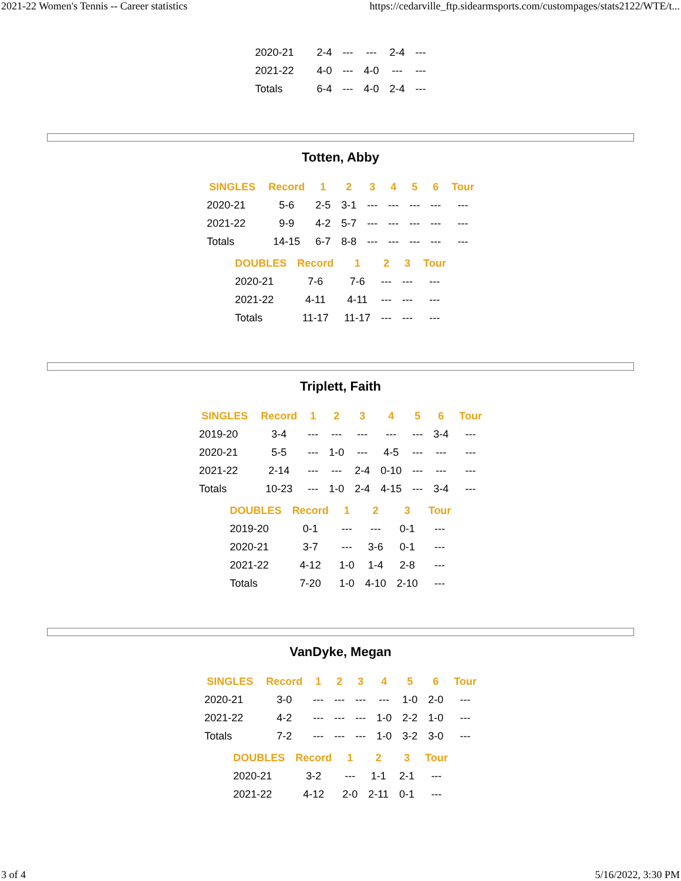2021-22 Women's Tennis -- Career statistics https://cedarville_ftp.sidearmsports.com/custompages/stats2122/WTE/t...
| 2020-21 | 2-4 | --- | --- | 2-4 | --- |
| 2021-22 | 4-0 | --- | 4-0 | --- | --- |
| Totals | 6-4 | --- | 4-0 | 2-4 | --- |
Totten, Abby
| SINGLES | Record | 1 | 2 | 3 | 4 | 5 | 6 | Tour |
| --- | --- | --- | --- | --- | --- | --- | --- | --- |
| 2020-21 | 5-6 | 2-5 | 3-1 | --- | --- | --- | --- | --- |
| 2021-22 | 9-9 | 4-2 | 5-7 | --- | --- | --- | --- | --- |
| Totals | 14-15 | 6-7 | 8-8 | --- | --- | --- | --- | --- |
| DOUBLES | Record | 1 | 2 | 3 | Tour |
| --- | --- | --- | --- | --- | --- |
| 2020-21 | 7-6 | 7-6 | --- | --- | --- |
| 2021-22 | 4-11 | 4-11 | --- | --- | --- |
| Totals | 11-17 | 11-17 | --- | --- | --- |
Triplett, Faith
| SINGLES | Record | 1 | 2 | 3 | 4 | 5 | 6 | Tour |
| --- | --- | --- | --- | --- | --- | --- | --- | --- |
| 2019-20 | 3-4 | --- | --- | --- | --- | --- | 3-4 | --- |
| 2020-21 | 5-5 | --- | 1-0 | --- | 4-5 | --- | --- | --- |
| 2021-22 | 2-14 | --- | --- | 2-4 | 0-10 | --- | --- | --- |
| Totals | 10-23 | --- | 1-0 | 2-4 | 4-15 | --- | 3-4 | --- |
| DOUBLES | Record | 1 | 2 | 3 | Tour |
| --- | --- | --- | --- | --- | --- |
| 2019-20 | 0-1 | --- | --- | 0-1 | --- |
| 2020-21 | 3-7 | --- | 3-6 | 0-1 | --- |
| 2021-22 | 4-12 | 1-0 | 1-4 | 2-8 | --- |
| Totals | 7-20 | 1-0 | 4-10 | 2-10 | --- |
VanDyke, Megan
| SINGLES | Record | 1 | 2 | 3 | 4 | 5 | 6 | Tour |
| --- | --- | --- | --- | --- | --- | --- | --- | --- |
| 2020-21 | 3-0 | --- | --- | --- | --- | 1-0 | 2-0 | --- |
| 2021-22 | 4-2 | --- | --- | --- | 1-0 | 2-2 | 1-0 | --- |
| Totals | 7-2 | --- | --- | --- | 1-0 | 3-2 | 3-0 | --- |
| DOUBLES | Record | 1 | 2 | 3 | Tour |
| --- | --- | --- | --- | --- | --- |
| 2020-21 | 3-2 | --- | 1-1 | 2-1 | --- |
| 2021-22 | 4-12 | 2-0 | 2-11 | 0-1 | --- |
3 of 4 5/16/2022, 3:30 PM